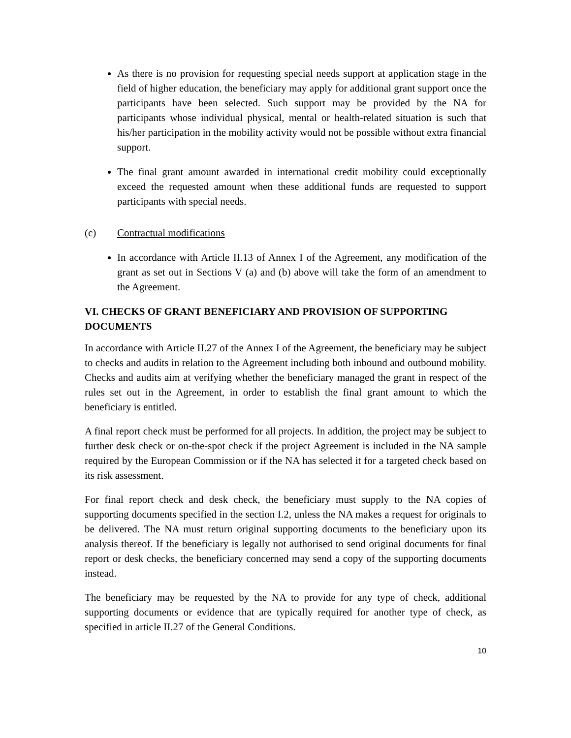As there is no provision for requesting special needs support at application stage in the field of higher education, the beneficiary may apply for additional grant support once the participants have been selected. Such support may be provided by the NA for participants whose individual physical, mental or health-related situation is such that his/her participation in the mobility activity would not be possible without extra financial support.
The final grant amount awarded in international credit mobility could exceptionally exceed the requested amount when these additional funds are requested to support participants with special needs.
(c) Contractual modifications
In accordance with Article II.13 of Annex I of the Agreement, any modification of the grant as set out in Sections V (a) and (b) above will take the form of an amendment to the Agreement.
VI. CHECKS OF GRANT BENEFICIARY AND PROVISION OF SUPPORTING DOCUMENTS
In accordance with Article II.27 of the Annex I of the Agreement, the beneficiary may be subject to checks and audits in relation to the Agreement including both inbound and outbound mobility. Checks and audits aim at verifying whether the beneficiary managed the grant in respect of the rules set out in the Agreement, in order to establish the final grant amount to which the beneficiary is entitled.
A final report check must be performed for all projects. In addition, the project may be subject to further desk check or on-the-spot check if the project Agreement is included in the NA sample required by the European Commission or if the NA has selected it for a targeted check based on its risk assessment.
For final report check and desk check, the beneficiary must supply to the NA copies of supporting documents specified in the section I.2, unless the NA makes a request for originals to be delivered. The NA must return original supporting documents to the beneficiary upon its analysis thereof. If the beneficiary is legally not authorised to send original documents for final report or desk checks, the beneficiary concerned may send a copy of the supporting documents instead.
The beneficiary may be requested by the NA to provide for any type of check, additional supporting documents or evidence that are typically required for another type of check, as specified in article II.27 of the General Conditions.
10